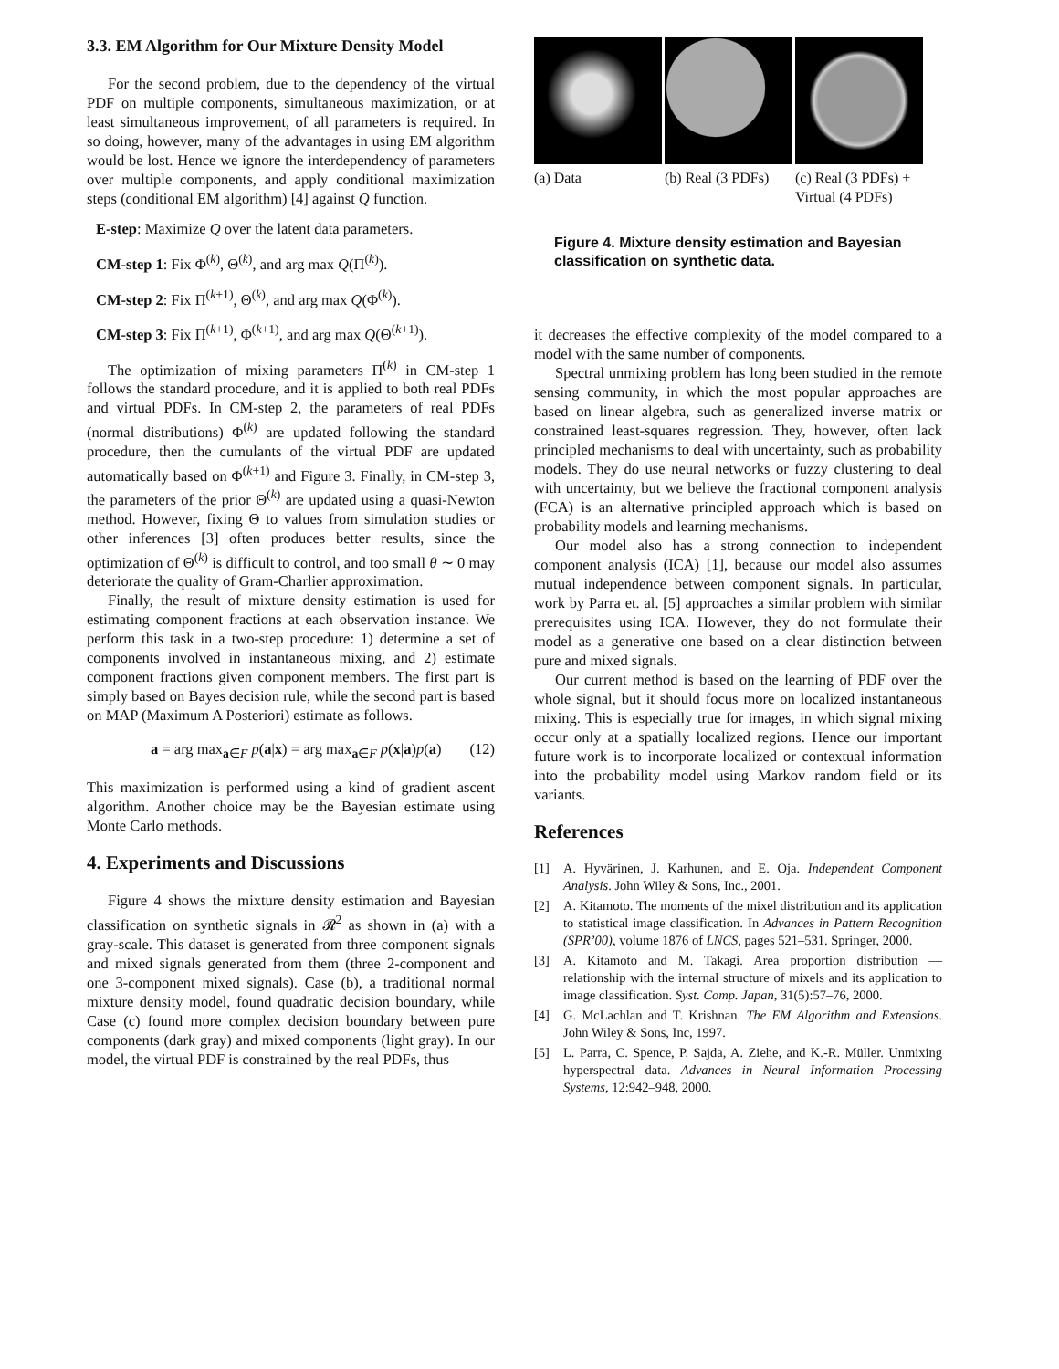3.3. EM Algorithm for Our Mixture Density Model
For the second problem, due to the dependency of the virtual PDF on multiple components, simultaneous maximization, or at least simultaneous improvement, of all parameters is required. In so doing, however, many of the advantages in using EM algorithm would be lost. Hence we ignore the interdependency of parameters over multiple components, and apply conditional maximization steps (conditional EM algorithm) [4] against Q function.
E-step: Maximize Q over the latent data parameters.
CM-step 1: Fix Φ<sup>(k)</sup>, Θ<sup>(k)</sup>, and arg max Q(Π<sup>(k)</sup>).
CM-step 2: Fix Π<sup>(k+1)</sup>, Θ<sup>(k)</sup>, and arg max Q(Φ<sup>(k)</sup>).
CM-step 3: Fix Π<sup>(k+1)</sup>, Φ<sup>(k+1)</sup>, and arg max Q(Θ<sup>(k+1)</sup>).
The optimization of mixing parameters Π<sup>(k)</sup> in CM-step 1 follows the standard procedure, and it is applied to both real PDFs and virtual PDFs. In CM-step 2, the parameters of real PDFs (normal distributions) Φ<sup>(k)</sup> are updated following the standard procedure, then the cumulants of the virtual PDF are updated automatically based on Φ<sup>(k+1)</sup> and Figure 3. Finally, in CM-step 3, the parameters of the prior Θ<sup>(k)</sup> are updated using a quasi-Newton method. However, fixing Θ to values from simulation studies or other inferences [3] often produces better results, since the optimization of Θ<sup>(k)</sup> is difficult to control, and too small θ ∼ 0 may deteriorate the quality of Gram-Charlier approximation.
Finally, the result of mixture density estimation is used for estimating component fractions at each observation instance. We perform this task in a two-step procedure: 1) determine a set of components involved in instantaneous mixing, and 2) estimate component fractions given component members. The first part is simply based on Bayes decision rule, while the second part is based on MAP (Maximum A Posteriori) estimate as follows.
a = arg max<sub>a∈F</sub> p(a|x) = arg max<sub>a∈F</sub> p(x|a)p(a) (12)
This maximization is performed using a kind of gradient ascent algorithm. Another choice may be the Bayesian estimate using Monte Carlo methods.
4. Experiments and Discussions
Figure 4 shows the mixture density estimation and Bayesian classification on synthetic signals in 𝓡<sup>2</sup> as shown in (a) with a gray-scale. This dataset is generated from three component signals and mixed signals generated from them (three 2-component and one 3-component mixed signals). Case (b), a traditional normal mixture density model, found quadratic decision boundary, while Case (c) found more complex decision boundary between pure components (dark gray) and mixed components (light gray). In our model, the virtual PDF is constrained by the real PDFs, thus
(a) Data (b) Real (3 PDFs) (c) Real (3 PDFs) + Virtual (4 PDFs)
Figure 4. Mixture density estimation and Bayesian classification on synthetic data.
it decreases the effective complexity of the model compared to a model with the same number of components.
Spectral unmixing problem has long been studied in the remote sensing community, in which the most popular approaches are based on linear algebra, such as generalized inverse matrix or constrained least-squares regression. They, however, often lack principled mechanisms to deal with uncertainty, such as probability models. They do use neural networks or fuzzy clustering to deal with uncertainty, but we believe the fractional component analysis (FCA) is an alternative principled approach which is based on probability models and learning mechanisms.
Our model also has a strong connection to independent component analysis (ICA) [1], because our model also assumes mutual independence between component signals. In particular, work by Parra et. al. [5] approaches a similar problem with similar prerequisites using ICA. However, they do not formulate their model as a generative one based on a clear distinction between pure and mixed signals.
Our current method is based on the learning of PDF over the whole signal, but it should focus more on localized instantaneous mixing. This is especially true for images, in which signal mixing occur only at a spatially localized regions. Hence our important future work is to incorporate localized or contextual information into the probability model using Markov random field or its variants.
References
[1] A. Hyvärinen, J. Karhunen, and E. Oja. Independent Component Analysis. John Wiley & Sons, Inc., 2001.
[2] A. Kitamoto. The moments of the mixel distribution and its application to statistical image classification. In Advances in Pattern Recognition (SPR’00), volume 1876 of LNCS, pages 521–531. Springer, 2000.
[3] A. Kitamoto and M. Takagi. Area proportion distribution — relationship with the internal structure of mixels and its application to image classification. Syst. Comp. Japan, 31(5):57–76, 2000.
[4] G. McLachlan and T. Krishnan. The EM Algorithm and Extensions. John Wiley & Sons, Inc, 1997.
[5] L. Parra, C. Spence, P. Sajda, A. Ziehe, and K.-R. Müller. Unmixing hyperspectral data. Advances in Neural Information Processing Systems, 12:942–948, 2000.